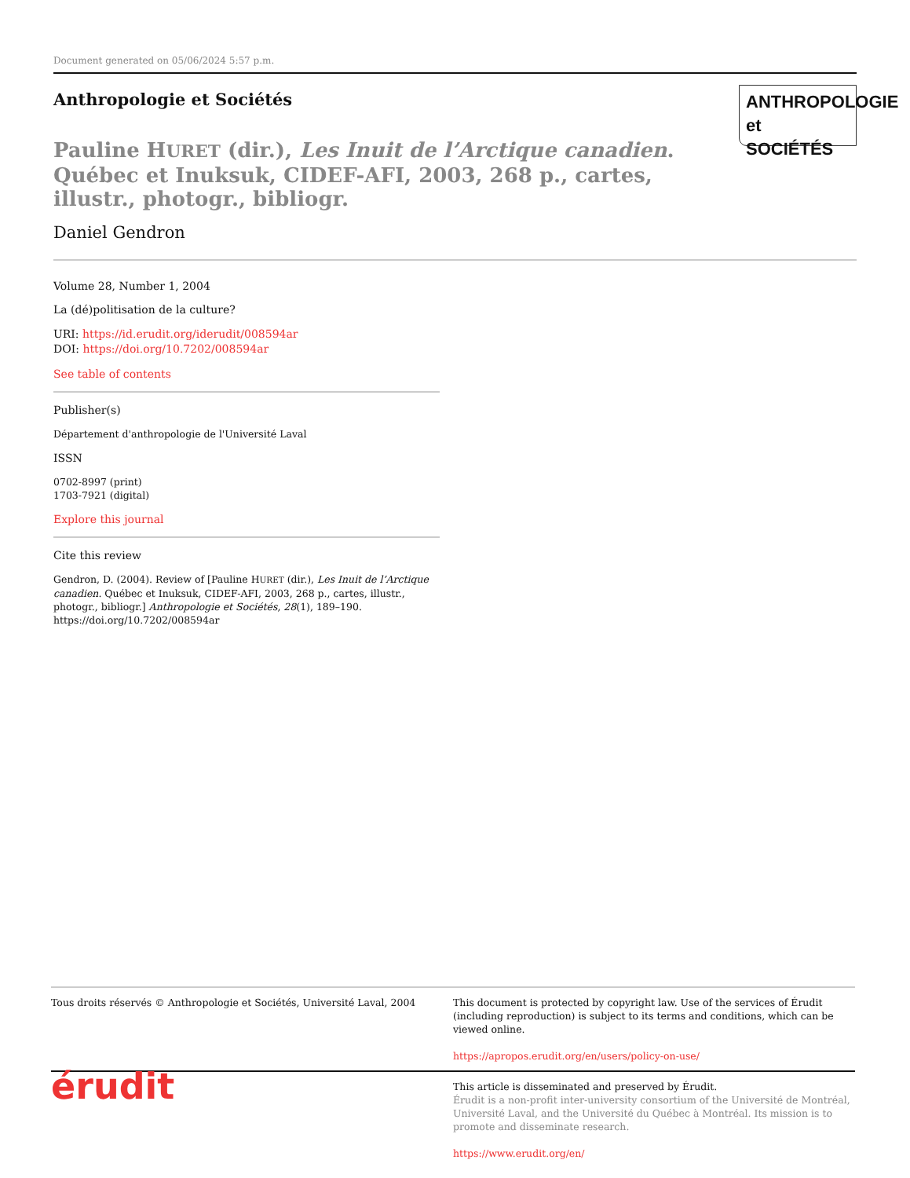Document generated on 05/06/2024 5:57 p.m.
Anthropologie et Sociétés
ANTHROPOLOGIE
et SOCIÉTÉS
Pauline HURET (dir.), Les Inuit de l’Arctique canadien. Québec et Inuksuk, CIDEF-AFI, 2003, 268 p., cartes, illustr., photogr., bibliogr.
Daniel Gendron
Volume 28, Number 1, 2004
La (dé)politisation de la culture?
URI: https://id.erudit.org/iderudit/008594ar
DOI: https://doi.org/10.7202/008594ar
See table of contents
Publisher(s)
Département d'anthropologie de l'Université Laval
ISSN
0702-8997 (print)
1703-7921 (digital)
Explore this journal
Cite this review
Gendron, D. (2004). Review of [Pauline HURET (dir.), Les Inuit de l’Arctique canadien. Québec et Inuksuk, CIDEF-AFI, 2003, 268 p., cartes, illustr., photogr., bibliogr.] Anthropologie et Sociétés, 28(1), 189–190. https://doi.org/10.7202/008594ar
Tous droits réservés © Anthropologie et Sociétés, Université Laval, 2004
This document is protected by copyright law. Use of the services of Érudit (including reproduction) is subject to its terms and conditions, which can be viewed online.
https://apropos.erudit.org/en/users/policy-on-use/
érudit
This article is disseminated and preserved by Érudit.
Érudit is a non-profit inter-university consortium of the Université de Montréal, Université Laval, and the Université du Québec à Montréal. Its mission is to promote and disseminate research.
https://www.erudit.org/en/